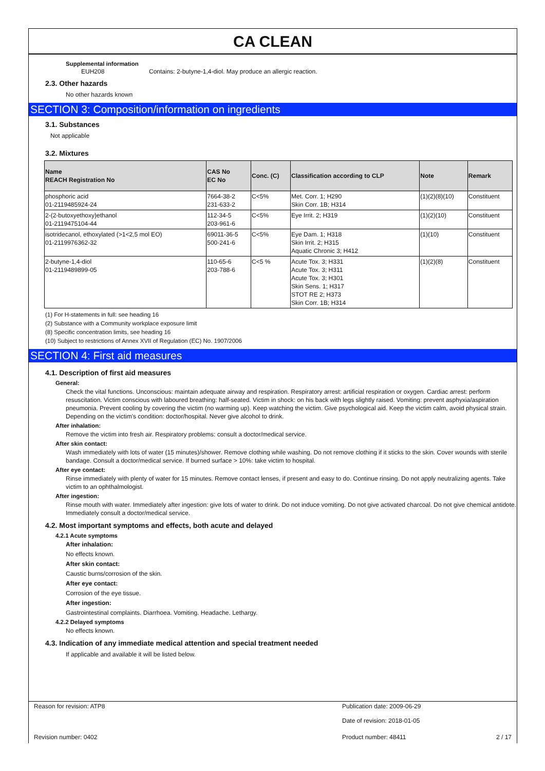CA CLEAN
Supplemental information
EUH208 Contains: 2-butyne-1,4-diol. May produce an allergic reaction.
2.3. Other hazards
No other hazards known
SECTION 3: Composition/information on ingredients
3.1. Substances
Not applicable
3.2. Mixtures
| Name REACH Registration No | CAS No EC No | Conc. (C) | Classification according to CLP | Note | Remark |
| --- | --- | --- | --- | --- | --- |
| phosphoric acid 01-2119485924-24 | 7664-38-2 231-633-2 | C<5% | Met. Corr. 1; H290 Skin Corr. 1B; H314 | (1)(2)(8)(10) | Constituent |
| 2-(2-butoxyethoxy)ethanol 01-2119475104-44 | 112-34-5 203-961-6 | C<5% | Eye Irrit. 2; H319 | (1)(2)(10) | Constituent |
| isotridecanol, ethoxylated (>1<2,5 mol EO) 01-2119976362-32 | 69011-36-5 500-241-6 | C<5% | Eye Dam. 1; H318 Skin Irrit. 2; H315 Aquatic Chronic 3; H412 | (1)(10) | Constituent |
| 2-butyne-1,4-diol 01-2119489899-05 | 110-65-6 203-788-6 | C<5 % | Acute Tox. 3; H331 Acute Tox. 3; H311 Acute Tox. 3; H301 Skin Sens. 1; H317 STOT RE 2; H373 Skin Corr. 1B; H314 | (1)(2)(8) | Constituent |
(1) For H-statements in full: see heading 16
(2) Substance with a Community workplace exposure limit
(8) Specific concentration limits, see heading 16
(10) Subject to restrictions of Annex XVII of Regulation (EC) No. 1907/2006
SECTION 4: First aid measures
4.1. Description of first aid measures
General:
Check the vital functions. Unconscious: maintain adequate airway and respiration. Respiratory arrest: artificial respiration or oxygen. Cardiac arrest: perform resuscitation. Victim conscious with laboured breathing: half-seated. Victim in shock: on his back with legs slightly raised. Vomiting: prevent asphyxia/aspiration pneumonia. Prevent cooling by covering the victim (no warming up). Keep watching the victim. Give psychological aid. Keep the victim calm, avoid physical strain. Depending on the victim's condition: doctor/hospital. Never give alcohol to drink.
After inhalation:
Remove the victim into fresh air. Respiratory problems: consult a doctor/medical service.
After skin contact:
Wash immediately with lots of water (15 minutes)/shower. Remove clothing while washing. Do not remove clothing if it sticks to the skin. Cover wounds with sterile bandage. Consult a doctor/medical service. If burned surface > 10%: take victim to hospital.
After eye contact:
Rinse immediately with plenty of water for 15 minutes. Remove contact lenses, if present and easy to do. Continue rinsing. Do not apply neutralizing agents. Take victim to an ophthalmologist.
After ingestion:
Rinse mouth with water. Immediately after ingestion: give lots of water to drink. Do not induce vomiting. Do not give activated charcoal. Do not give chemical antidote. Immediately consult a doctor/medical service.
4.2. Most important symptoms and effects, both acute and delayed
4.2.1 Acute symptoms
After inhalation:
No effects known.
After skin contact:
Caustic burns/corrosion of the skin.
After eye contact:
Corrosion of the eye tissue.
After ingestion:
Gastrointestinal complaints. Diarrhoea. Vomiting. Headache. Lethargy.
4.2.2 Delayed symptoms
No effects known.
4.3. Indication of any immediate medical attention and special treatment needed
If applicable and available it will be listed below.
Reason for revision: ATP8 Publication date: 2009-06-29
Date of revision: 2018-01-05
Revision number: 0402 Product number: 48411 2 / 17